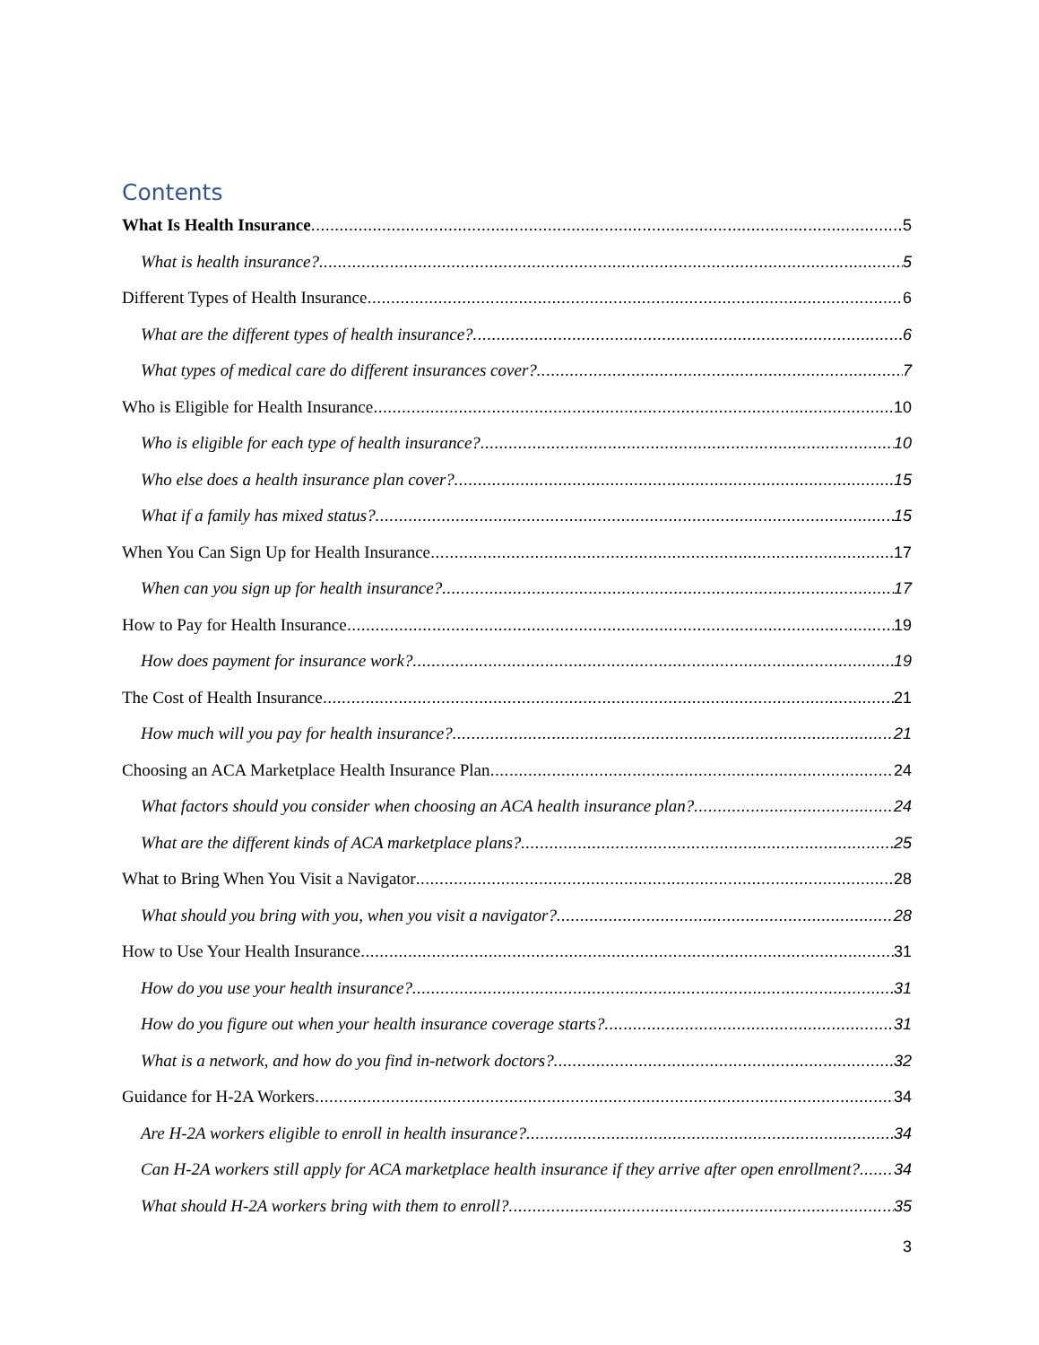Contents
What Is Health Insurance 5
What is health insurance? 5
Different Types of Health Insurance 6
What are the different types of health insurance? 6
What types of medical care do different insurances cover? 7
Who is Eligible for Health Insurance 10
Who is eligible for each type of health insurance? 10
Who else does a health insurance plan cover? 15
What if a family has mixed status? 15
When You Can Sign Up for Health Insurance 17
When can you sign up for health insurance? 17
How to Pay for Health Insurance 19
How does payment for insurance work? 19
The Cost of Health Insurance 21
How much will you pay for health insurance? 21
Choosing an ACA Marketplace Health Insurance Plan 24
What factors should you consider when choosing an ACA health insurance plan? 24
What are the different kinds of ACA marketplace plans? 25
What to Bring When You Visit a Navigator 28
What should you bring with you, when you visit a navigator? 28
How to Use Your Health Insurance 31
How do you use your health insurance? 31
How do you figure out when your health insurance coverage starts? 31
What is a network, and how do you find in-network doctors? 32
Guidance for H-2A Workers 34
Are H-2A workers eligible to enroll in health insurance? 34
Can H-2A workers still apply for ACA marketplace health insurance if they arrive after open enrollment? 34
What should H-2A workers bring with them to enroll? 35
3